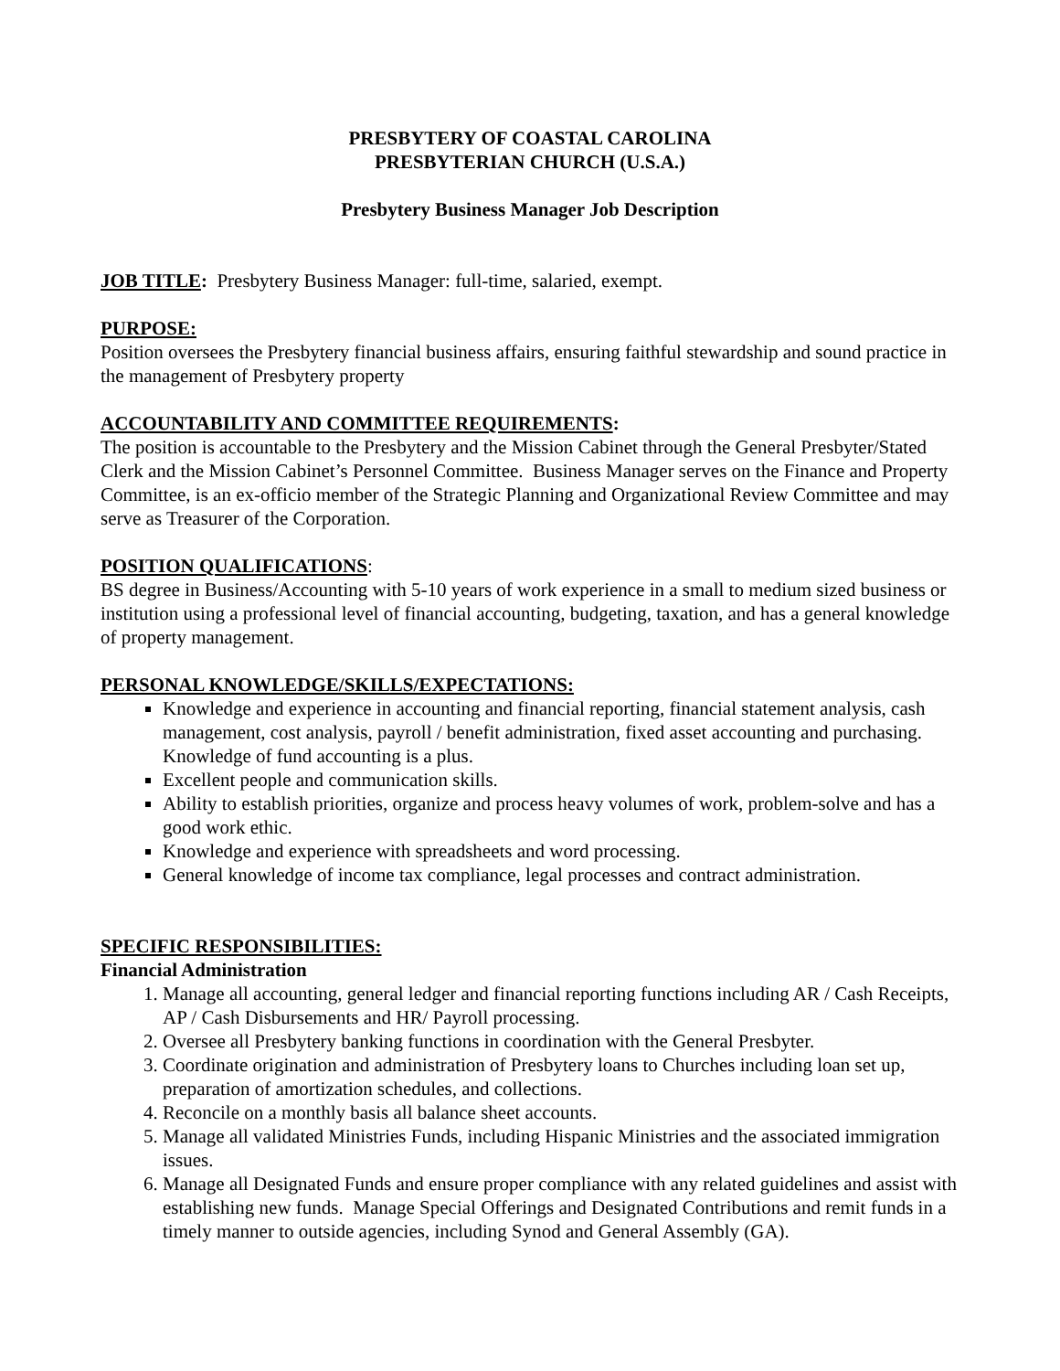PRESBYTERY OF COASTAL CAROLINA
PRESBYTERIAN CHURCH (U.S.A.)
Presbytery Business Manager Job Description
JOB TITLE: Presbytery Business Manager: full-time, salaried, exempt.
PURPOSE:
Position oversees the Presbytery financial business affairs, ensuring faithful stewardship and sound practice in the management of Presbytery property
ACCOUNTABILITY AND COMMITTEE REQUIREMENTS:
The position is accountable to the Presbytery and the Mission Cabinet through the General Presbyter/Stated Clerk and the Mission Cabinet’s Personnel Committee. Business Manager serves on the Finance and Property Committee, is an ex-officio member of the Strategic Planning and Organizational Review Committee and may serve as Treasurer of the Corporation.
POSITION QUALIFICATIONS:
BS degree in Business/Accounting with 5-10 years of work experience in a small to medium sized business or institution using a professional level of financial accounting, budgeting, taxation, and has a general knowledge of property management.
PERSONAL KNOWLEDGE/SKILLS/EXPECTATIONS:
Knowledge and experience in accounting and financial reporting, financial statement analysis, cash management, cost analysis, payroll / benefit administration, fixed asset accounting and purchasing. Knowledge of fund accounting is a plus.
Excellent people and communication skills.
Ability to establish priorities, organize and process heavy volumes of work, problem-solve and has a good work ethic.
Knowledge and experience with spreadsheets and word processing.
General knowledge of income tax compliance, legal processes and contract administration.
SPECIFIC RESPONSIBILITIES:
Financial Administration
1. Manage all accounting, general ledger and financial reporting functions including AR / Cash Receipts, AP / Cash Disbursements and HR/ Payroll processing.
2. Oversee all Presbytery banking functions in coordination with the General Presbyter.
3. Coordinate origination and administration of Presbytery loans to Churches including loan set up, preparation of amortization schedules, and collections.
4. Reconcile on a monthly basis all balance sheet accounts.
5. Manage all validated Ministries Funds, including Hispanic Ministries and the associated immigration issues.
6. Manage all Designated Funds and ensure proper compliance with any related guidelines and assist with establishing new funds. Manage Special Offerings and Designated Contributions and remit funds in a timely manner to outside agencies, including Synod and General Assembly (GA).